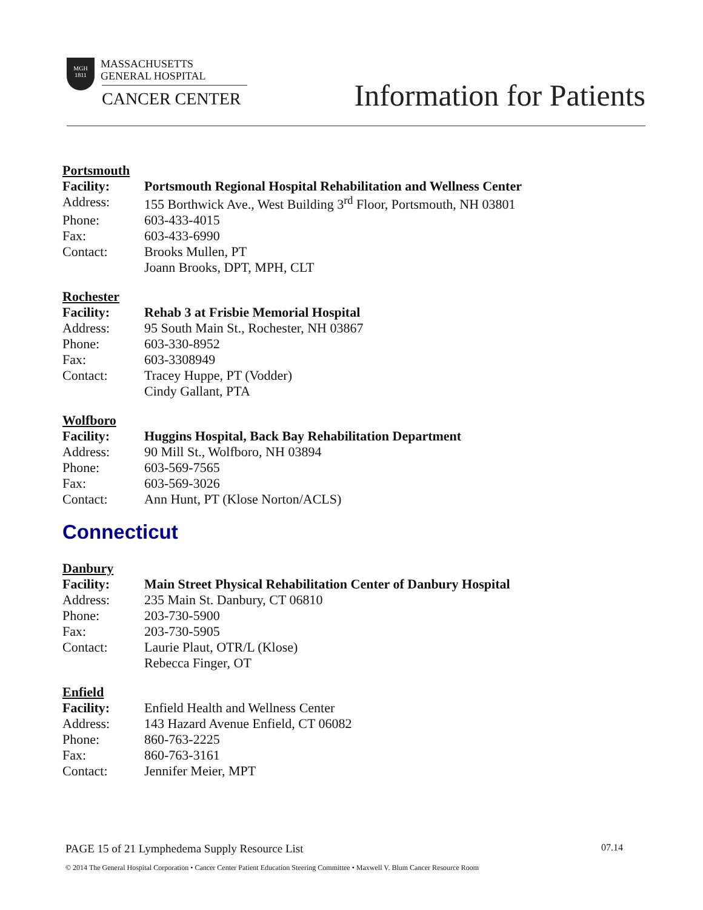MGH
1811
MASSACHUSETTS
GENERAL HOSPITAL
CANCER CENTER Information for Patients
| Portsmouth | |
| Facility: | Portsmouth Regional Hospital Rehabilitation and Wellness Center |
| Address: | 155 Borthwick Ave., West Building 3<sup>rd</sup> Floor, Portsmouth, NH 03801 |
| Phone: | 603-433-4015 |
| Fax: | 603-433-6990 |
| Contact: | Brooks Mullen, PT |
| | Joann Brooks, DPT, MPH, CLT |
| Rochester | |
| Facility: | Rehab 3 at Frisbie Memorial Hospital |
| Address: | 95 South Main St., Rochester, NH 03867 |
| Phone: | 603-330-8952 |
| Fax: | 603-3308949 |
| Contact: | Tracey Huppe, PT (Vodder) |
| | Cindy Gallant, PTA |
| Wolfboro | |
| Facility: | Huggins Hospital, Back Bay Rehabilitation Department |
| Address: | 90 Mill St., Wolfboro, NH 03894 |
| Phone: | 603-569-7565 |
| Fax: | 603-569-3026 |
| Contact: | Ann Hunt, PT (Klose Norton/ACLS) |
Connecticut
| Danbury | |
| Facility: | Main Street Physical Rehabilitation Center of Danbury Hospital |
| Address: | 235 Main St. Danbury, CT 06810 |
| Phone: | 203-730-5900 |
| Fax: | 203-730-5905 |
| Contact: | Laurie Plaut, OTR/L (Klose) |
| | Rebecca Finger, OT |
| Enfield | |
| Facility: | Enfield Health and Wellness Center |
| Address: | 143 Hazard Avenue Enfield, CT 06082 |
| Phone: | 860-763-2225 |
| Fax: | 860-763-3161 |
| Contact: | Jennifer Meier, MPT |
PAGE 15 of 21 Lymphedema Supply Resource List 07.14
© 2014 The General Hospital Corporation • Cancer Center Patient Education Steering Committee • Maxwell V. Blum Cancer Resource Room